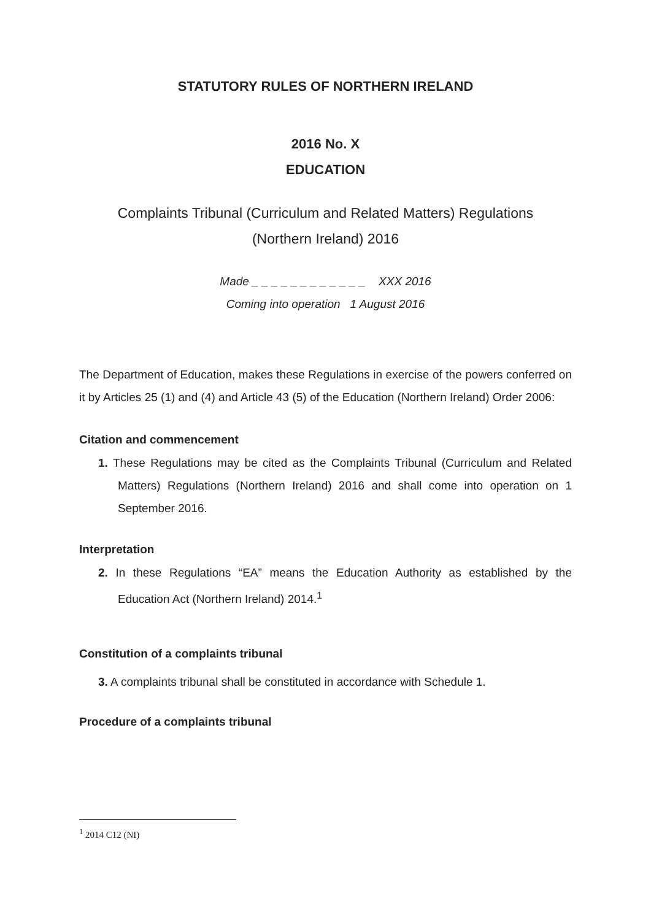STATUTORY RULES OF NORTHERN IRELAND
2016 No. X
EDUCATION
Complaints Tribunal (Curriculum and Related Matters) Regulations
(Northern Ireland) 2016
Made _ _ _ _ _ _ _ _ _ _ _ _ XXX 2016
Coming into operation 1 August 2016
The Department of Education, makes these Regulations in exercise of the powers conferred on it by Articles 25 (1) and (4) and Article 43 (5) of the Education (Northern Ireland) Order 2006:
Citation and commencement
1. These Regulations may be cited as the Complaints Tribunal (Curriculum and Related Matters) Regulations (Northern Ireland) 2016 and shall come into operation on 1 September 2016.
Interpretation
2. In these Regulations “EA” means the Education Authority as established by the Education Act (Northern Ireland) 2014.<sup>1</sup>
Constitution of a complaints tribunal
3. A complaints tribunal shall be constituted in accordance with Schedule 1.
Procedure of a complaints tribunal
<sup>1</sup> 2014 C12 (NI)